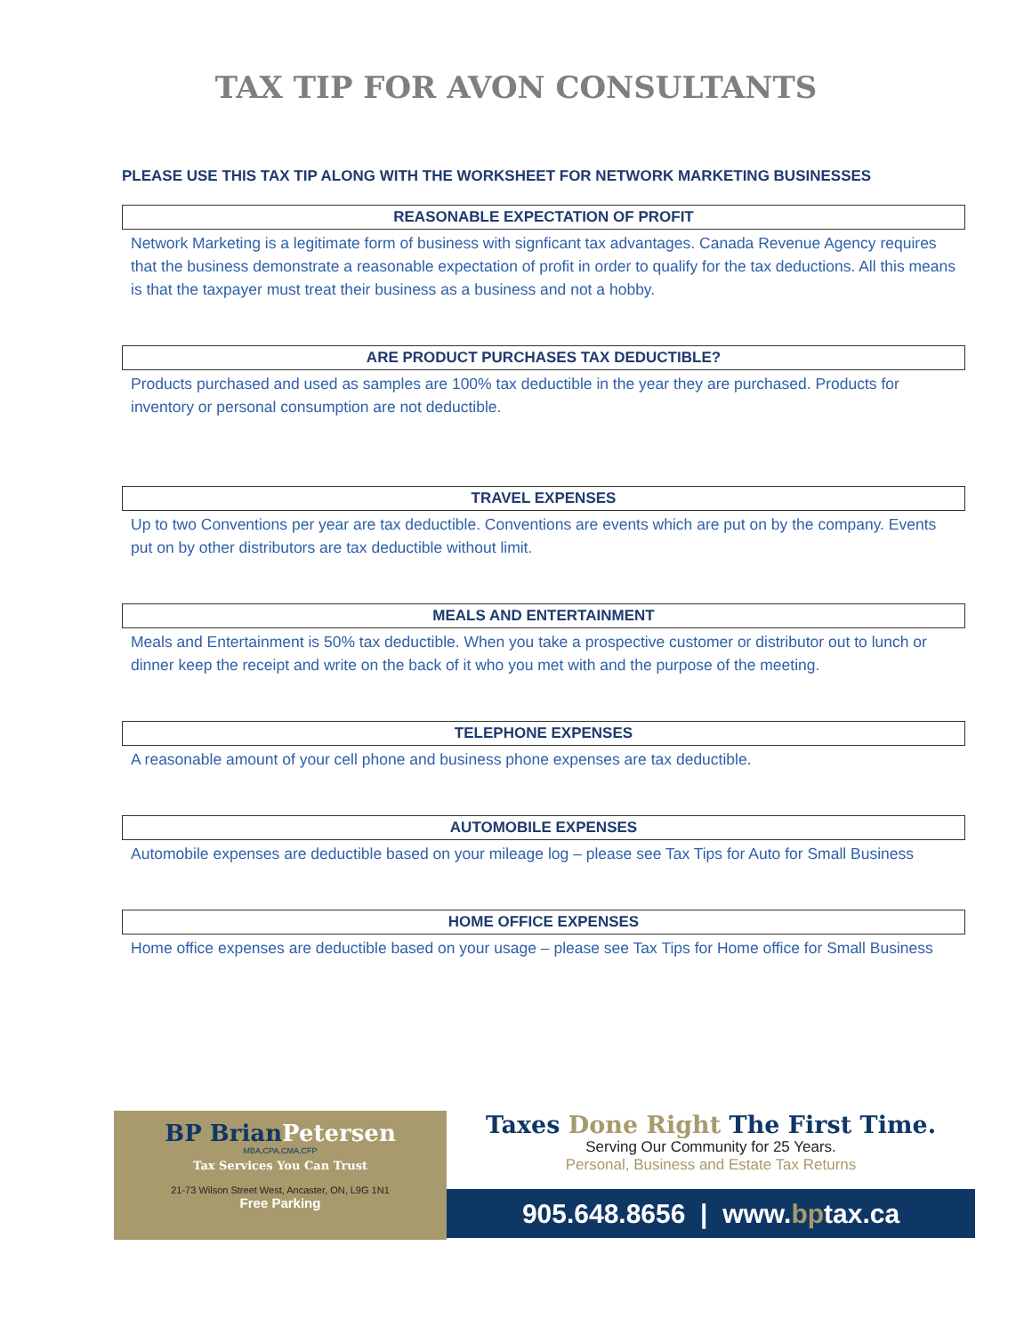TAX TIP FOR AVON CONSULTANTS
PLEASE USE THIS TAX TIP ALONG WITH THE WORKSHEET FOR NETWORK MARKETING BUSINESSES
REASONABLE EXPECTATION OF PROFIT
Network Marketing is a legitimate form of business with signficant tax advantages. Canada Revenue Agency requires that the business demonstrate a reasonable expectation of profit in order to qualify for the tax deductions. All this means is that the taxpayer must treat their business as a business and not a hobby.
ARE PRODUCT PURCHASES TAX DEDUCTIBLE?
Products purchased and used as samples are 100% tax deductible in the year they are purchased. Products for inventory or personal consumption are not deductible.
TRAVEL EXPENSES
Up to two Conventions per year are tax deductible. Conventions are events which are put on by the company. Events put on by other distributors are tax deductible without limit.
MEALS AND ENTERTAINMENT
Meals and Entertainment is 50% tax deductible. When you take a prospective customer or distributor out to lunch or dinner keep the receipt and write on the back of it who you met with and the purpose of the meeting.
TELEPHONE EXPENSES
A reasonable amount of your cell phone and business phone expenses are tax deductible.
AUTOMOBILE EXPENSES
Automobile expenses are deductible based on your mileage log – please see Tax Tips for Auto for Small Business
HOME OFFICE EXPENSES
Home office expenses are deductible based on your usage – please see Tax Tips for Home office for Small Business
BP Brian Petersen
MBA,CPA,CMA,CFP
Tax Services You Can Trust
21-73 Wilson Street West, Ancaster, ON, L9G 1N1
Free Parking
Taxes Done Right The First Time.
Serving Our Community for 25 Years.
Personal, Business and Estate Tax Returns
905.648.8656 | www.bptax.ca